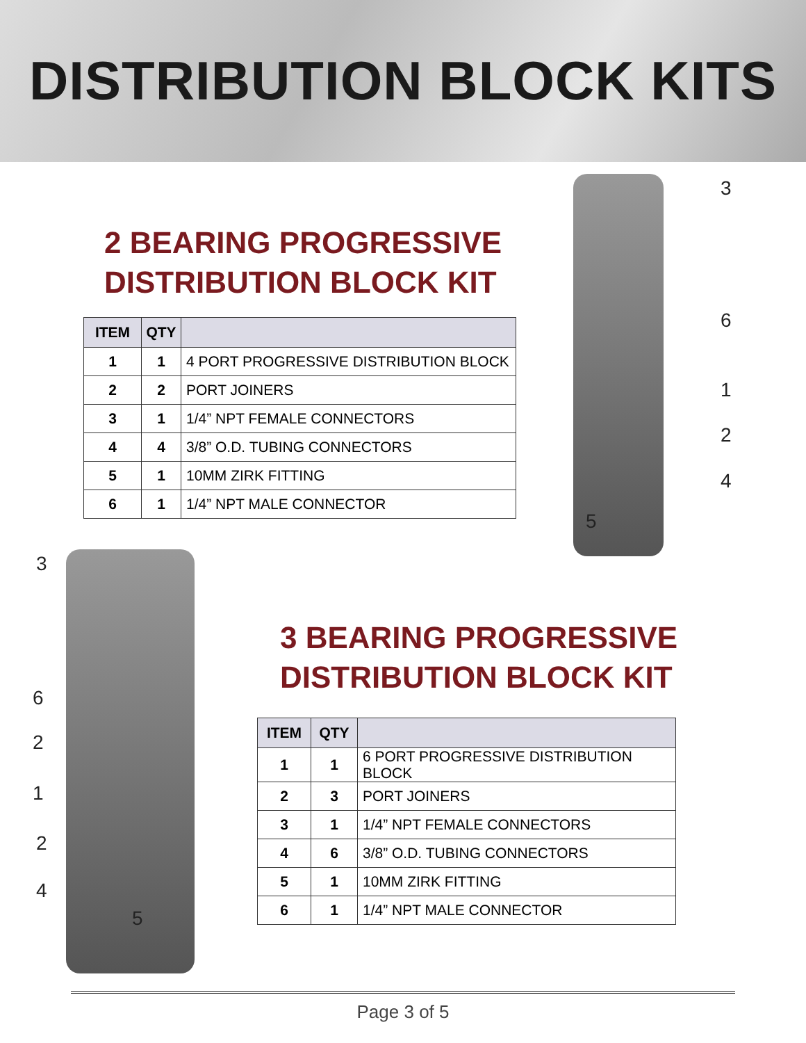DISTRIBUTION BLOCK KITS
2 BEARING PROGRESSIVE
DISTRIBUTION BLOCK KIT
| ITEM | QTY | |
| --- | --- | --- |
| 1 | 1 | 4 PORT PROGRESSIVE DISTRIBUTION BLOCK |
| 2 | 2 | PORT JOINERS |
| 3 | 1 | 1/4” NPT FEMALE CONNECTORS |
| 4 | 4 | 3/8” O.D. TUBING CONNECTORS |
| 5 | 1 | 10MM ZIRK FITTING |
| 6 | 1 | 1/4” NPT MALE CONNECTOR |
3
6
1
2
4
5
3
6
2
1
2
4
5
3 BEARING PROGRESSIVE
DISTRIBUTION BLOCK KIT
| ITEM | QTY | |
| --- | --- | --- |
| 1 | 1 | 6 PORT PROGRESSIVE DISTRIBUTION BLOCK |
| 2 | 3 | PORT JOINERS |
| 3 | 1 | 1/4” NPT FEMALE CONNECTORS |
| 4 | 6 | 3/8” O.D. TUBING CONNECTORS |
| 5 | 1 | 10MM ZIRK FITTING |
| 6 | 1 | 1/4” NPT MALE CONNECTOR |
Page 3 of 5